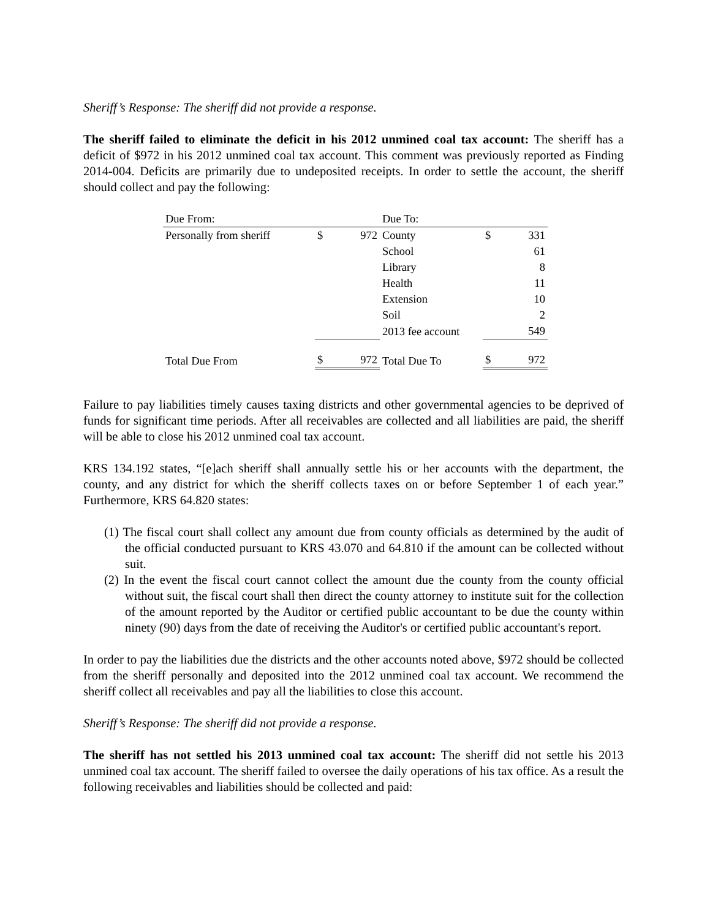Sheriff’s Response: The sheriff did not provide a response.
The sheriff failed to eliminate the deficit in his 2012 unmined coal tax account: The sheriff has a deficit of $972 in his 2012 unmined coal tax account. This comment was previously reported as Finding 2014-004. Deficits are primarily due to undeposited receipts. In order to settle the account, the sheriff should collect and pay the following:
| Due From: | | | Due To: | | |
| Personally from sheriff | $ | 972 | County | $ | 331 |
| | | | School | | 61 |
| | | | Library | | 8 |
| | | | Health | | 11 |
| | | | Extension | | 10 |
| | | | Soil | | 2 |
| | | | 2013 fee account | | 549 |
| Total Due From | $ | 972 | Total Due To | $ | 972 |
Failure to pay liabilities timely causes taxing districts and other governmental agencies to be deprived of funds for significant time periods. After all receivables are collected and all liabilities are paid, the sheriff will be able to close his 2012 unmined coal tax account.
KRS 134.192 states, “[e]ach sheriff shall annually settle his or her accounts with the department, the county, and any district for which the sheriff collects taxes on or before September 1 of each year.” Furthermore, KRS 64.820 states:
(1) The fiscal court shall collect any amount due from county officials as determined by the audit of the official conducted pursuant to KRS 43.070 and 64.810 if the amount can be collected without suit.
(2) In the event the fiscal court cannot collect the amount due the county from the county official without suit, the fiscal court shall then direct the county attorney to institute suit for the collection of the amount reported by the Auditor or certified public accountant to be due the county within ninety (90) days from the date of receiving the Auditor's or certified public accountant's report.
In order to pay the liabilities due the districts and the other accounts noted above, $972 should be collected from the sheriff personally and deposited into the 2012 unmined coal tax account. We recommend the sheriff collect all receivables and pay all the liabilities to close this account.
Sheriff’s Response: The sheriff did not provide a response.
The sheriff has not settled his 2013 unmined coal tax account: The sheriff did not settle his 2013 unmined coal tax account. The sheriff failed to oversee the daily operations of his tax office. As a result the following receivables and liabilities should be collected and paid: